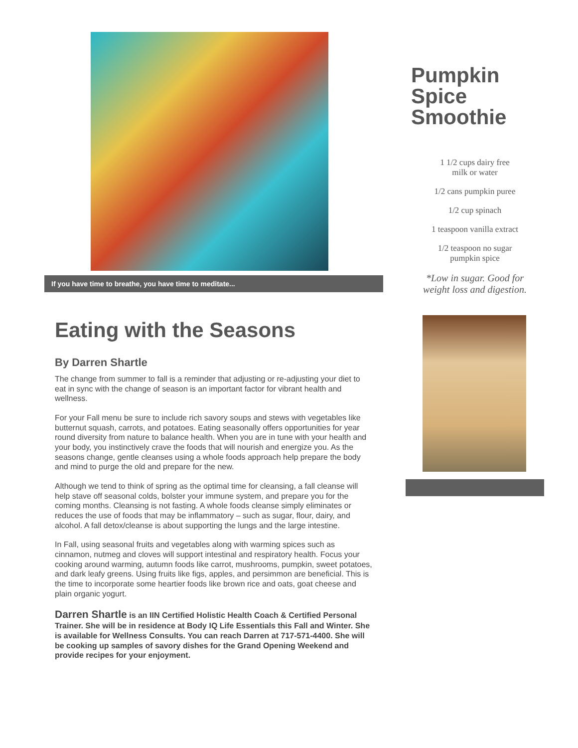If you have time to breathe, you have time to meditate...
Eating with the Seasons
By Darren Shartle
The change from summer to fall is a reminder that adjusting or re-adjusting your diet to eat in sync with the change of season is an important factor for vibrant health and wellness.
For your Fall menu be sure to include rich savory soups and stews with vegetables like butternut squash, carrots, and potatoes. Eating seasonally offers opportunities for year round diversity from nature to balance health. When you are in tune with your health and your body, you instinctively crave the foods that will nourish and energize you. As the seasons change, gentle cleanses using a whole foods approach help prepare the body and mind to purge the old and prepare for the new.
Although we tend to think of spring as the optimal time for cleansing, a fall cleanse will help stave off seasonal colds, bolster your immune system, and prepare you for the coming months. Cleansing is not fasting. A whole foods cleanse simply eliminates or reduces the use of foods that may be inflammatory – such as sugar, flour, dairy, and alcohol. A fall detox/cleanse is about supporting the lungs and the large intestine.
In Fall, using seasonal fruits and vegetables along with warming spices such as cinnamon, nutmeg and cloves will support intestinal and respiratory health. Focus your cooking around warming, autumn foods like carrot, mushrooms, pumpkin, sweet potatoes, and dark leafy greens. Using fruits like figs, apples, and persimmon are beneficial. This is the time to incorporate some heartier foods like brown rice and oats, goat cheese and plain organic yogurt.
Darren Shartle is an IIN Certified Holistic Health Coach & Certified Personal Trainer. She will be in residence at Body IQ Life Essentials this Fall and Winter. She is available for Wellness Consults. You can reach Darren at 717-571-4400. She will be cooking up samples of savory dishes for the Grand Opening Weekend and provide recipes for your enjoyment.
Pumpkin Spice Smoothie
1 1/2 cups dairy free
milk or water
1/2 cans pumpkin puree
1/2 cup spinach
1 teaspoon vanilla extract
1/2 teaspoon no sugar
pumpkin spice
*Low in sugar. Good for
weight loss and digestion.